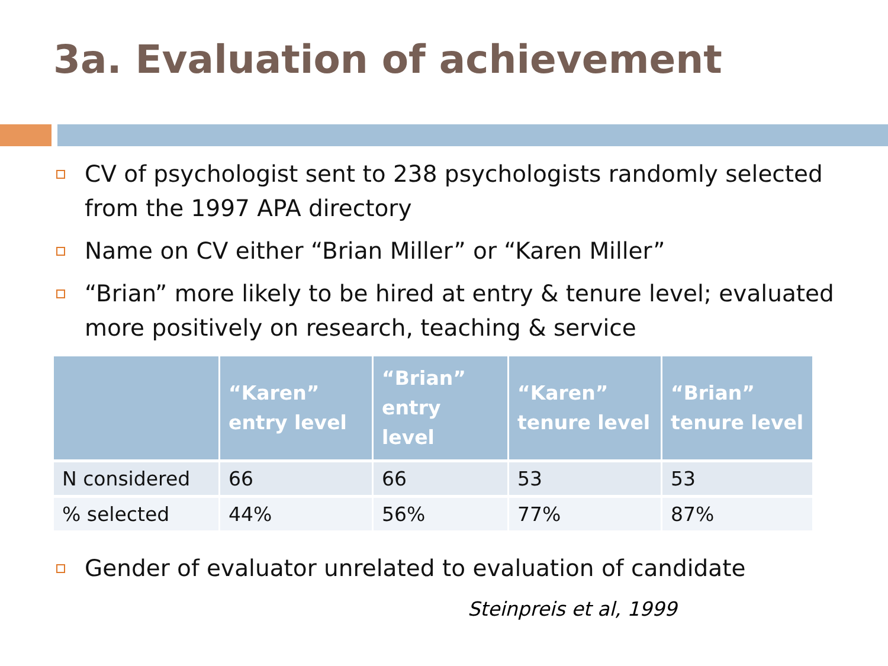3a. Evaluation of achievement
CV of psychologist sent to 238 psychologists randomly selected from the 1997 APA directory
Name on CV either “Brian Miller” or “Karen Miller”
“Brian” more likely to be hired at entry & tenure level; evaluated more positively on research, teaching & service
| | “Karen” entry level | “Brian” entry level | “Karen” tenure level | “Brian” tenure level |
| --- | --- | --- | --- | --- |
| N considered | 66 | 66 | 53 | 53 |
| % selected | 44% | 56% | 77% | 87% |
Gender of evaluator unrelated to evaluation of candidate
Steinpreis et al, 1999